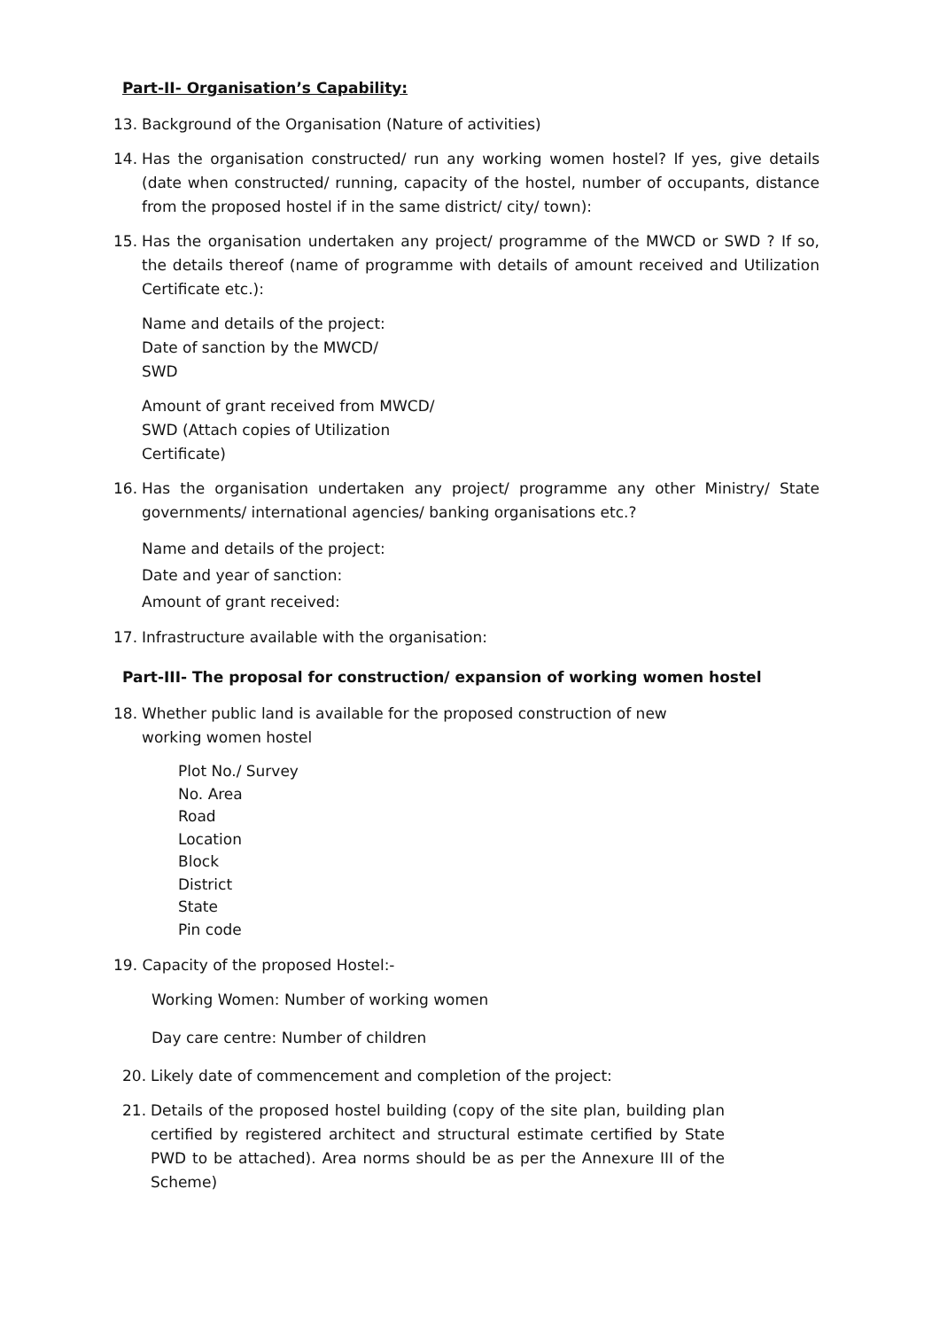Part-II- Organisation’s Capability:
13. Background of the Organisation (Nature of activities)
14. Has the organisation constructed/ run any working women hostel? If yes, give details (date when constructed/ running, capacity of the hostel, number of occupants, distance from the proposed hostel if in the same district/ city/ town):
15. Has the organisation undertaken any project/ programme of the MWCD or SWD ? If so, the details thereof (name of programme with details of amount received and Utilization Certificate etc.):
Name and details of the project:
Date of sanction by the MWCD/
SWD
Amount of grant received from MWCD/
SWD (Attach copies of Utilization
Certificate)
16. Has the organisation undertaken any project/ programme any other Ministry/ State governments/ international agencies/ banking organisations etc.?
Name and details of the project:
Date and year of sanction:
Amount of grant received:
17. Infrastructure available with the organisation:
Part-III- The proposal for construction/ expansion of working women hostel
18. Whether public land is available for the proposed construction of new
working women hostel
Plot No./ Survey
No. Area
Road
Location
Block
District
State
Pin code
19. Capacity of the proposed Hostel:-
Working Women: Number of working women
Day care centre: Number of children
20. Likely date of commencement and completion of the project:
21. Details of the proposed hostel building (copy of the site plan, building plan certified by registered architect and structural estimate certified by State PWD to be attached). Area norms should be as per the Annexure III of the Scheme)